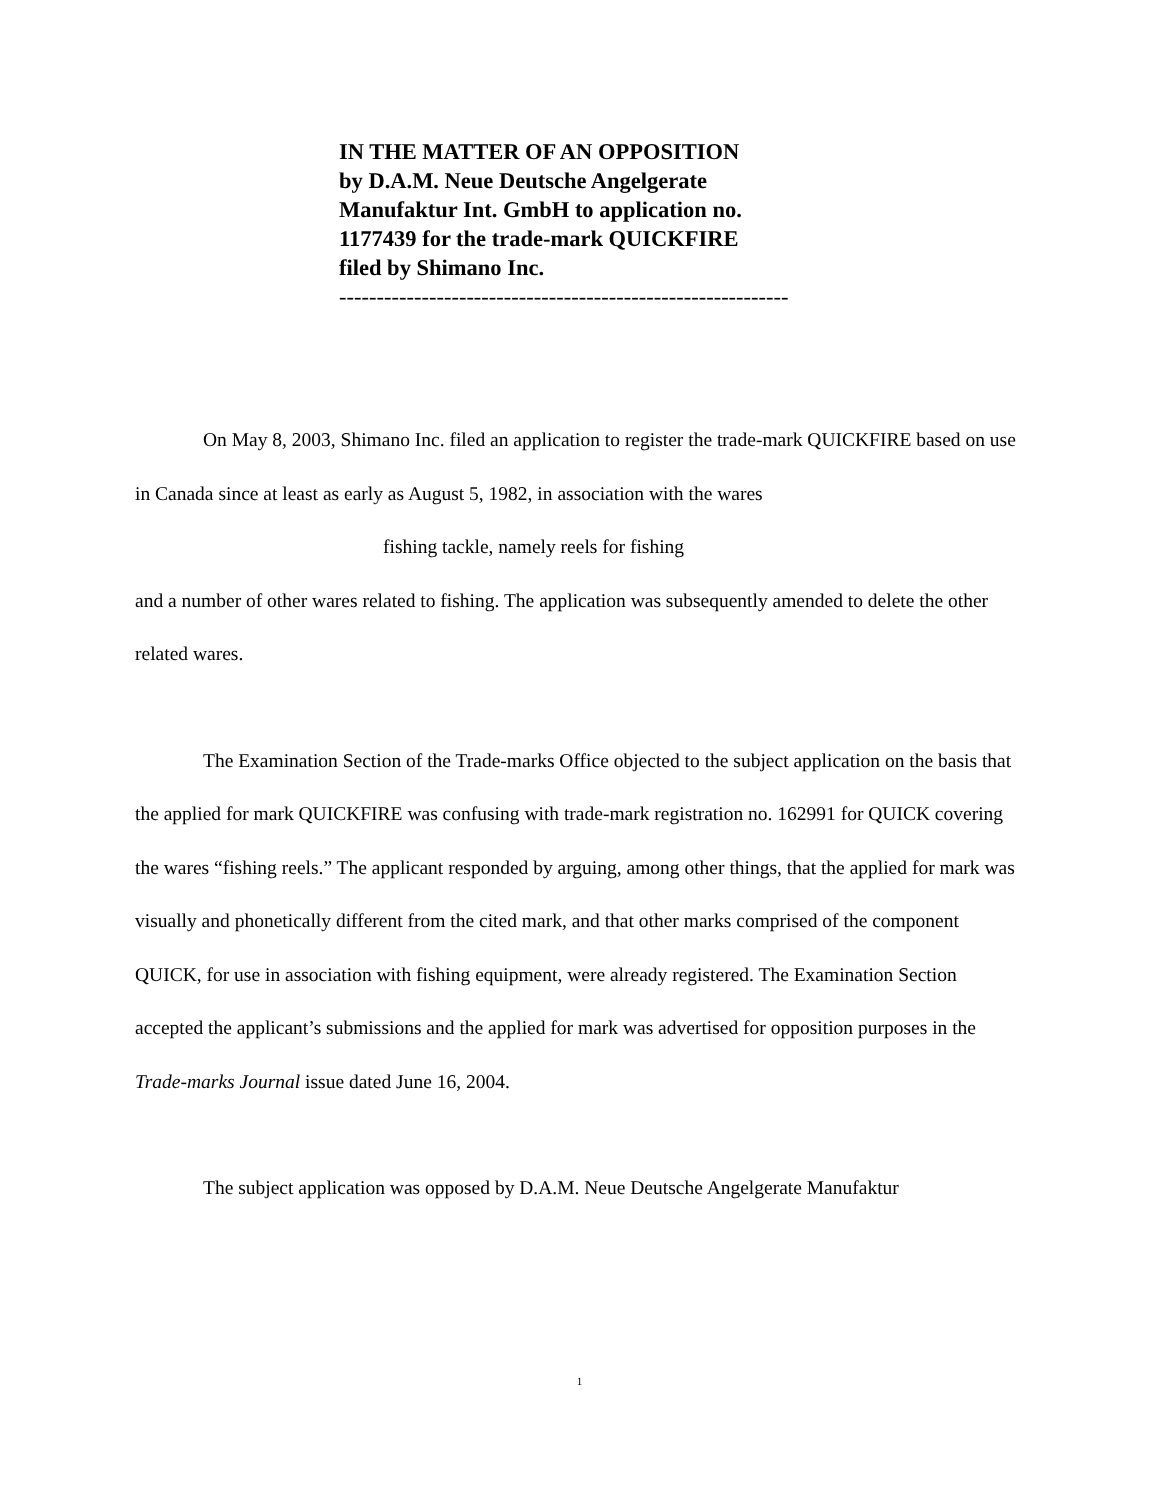IN THE MATTER OF AN OPPOSITION
by D.A.M. Neue Deutsche Angelgerate
Manufaktur Int. GmbH to application no.
1177439 for the trade-mark QUICKFIRE
filed by Shimano Inc.
------------------------------------------------------------
On May 8, 2003, Shimano Inc. filed an application to register the trade-mark QUICKFIRE based on use in Canada since at least as early as August 5, 1982, in association with the wares
fishing tackle, namely reels for fishing
and a number of other wares related to fishing. The application was subsequently amended to delete the other related wares.
The Examination Section of the Trade-marks Office objected to the subject application on the basis that the applied for mark QUICKFIRE was confusing with trade-mark registration no. 162991 for QUICK covering the wares “fishing reels.” The applicant responded by arguing, among other things, that the applied for mark was visually and phonetically different from the cited mark, and that other marks comprised of the component QUICK, for use in association with fishing equipment, were already registered. The Examination Section accepted the applicant’s submissions and the applied for mark was advertised for opposition purposes in the Trade-marks Journal issue dated June 16, 2004.
The subject application was opposed by D.A.M. Neue Deutsche Angelgerate Manufaktur
1